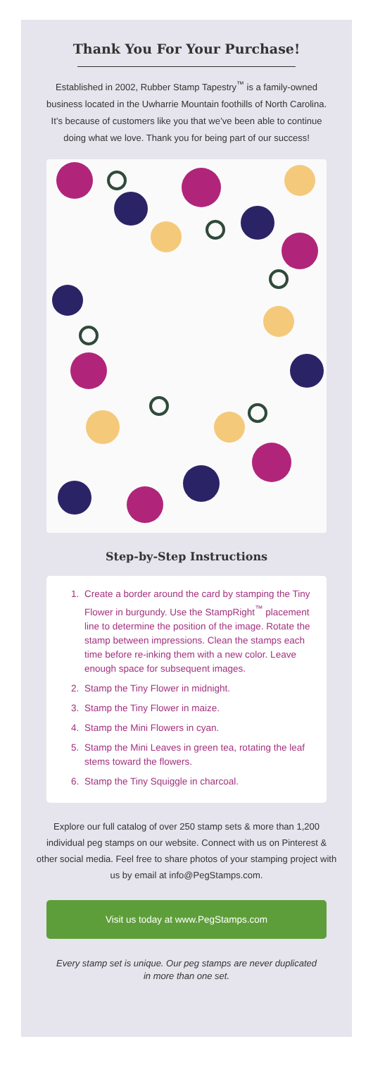Thank You For Your Purchase!
Established in 2002, Rubber Stamp Tapestry<sup>™</sup> is a family-owned business located in the Uwharrie Mountain foothills of North Carolina. It’s because of customers like you that we’ve been able to continue doing what we love. Thank you for being part of our success!
Step-by-Step Instructions
1. Create a border around the card by stamping the Tiny Flower in burgundy. Use the StampRight<sup>™</sup> placement line to determine the position of the image. Rotate the stamp between impressions. Clean the stamps each time before re-inking them with a new color. Leave enough space for subsequent images.
2. Stamp the Tiny Flower in midnight.
3. Stamp the Tiny Flower in maize.
4. Stamp the Mini Flowers in cyan.
5. Stamp the Mini Leaves in green tea, rotating the leaf stems toward the flowers.
6. Stamp the Tiny Squiggle in charcoal.
Explore our full catalog of over 250 stamp sets & more than 1,200 individual peg stamps on our website. Connect with us on Pinterest & other social media. Feel free to share photos of your stamping project with us by email at info@PegStamps.com.
Visit us today at www.PegStamps.com
Every stamp set is unique. Our peg stamps are never duplicated in more than one set.